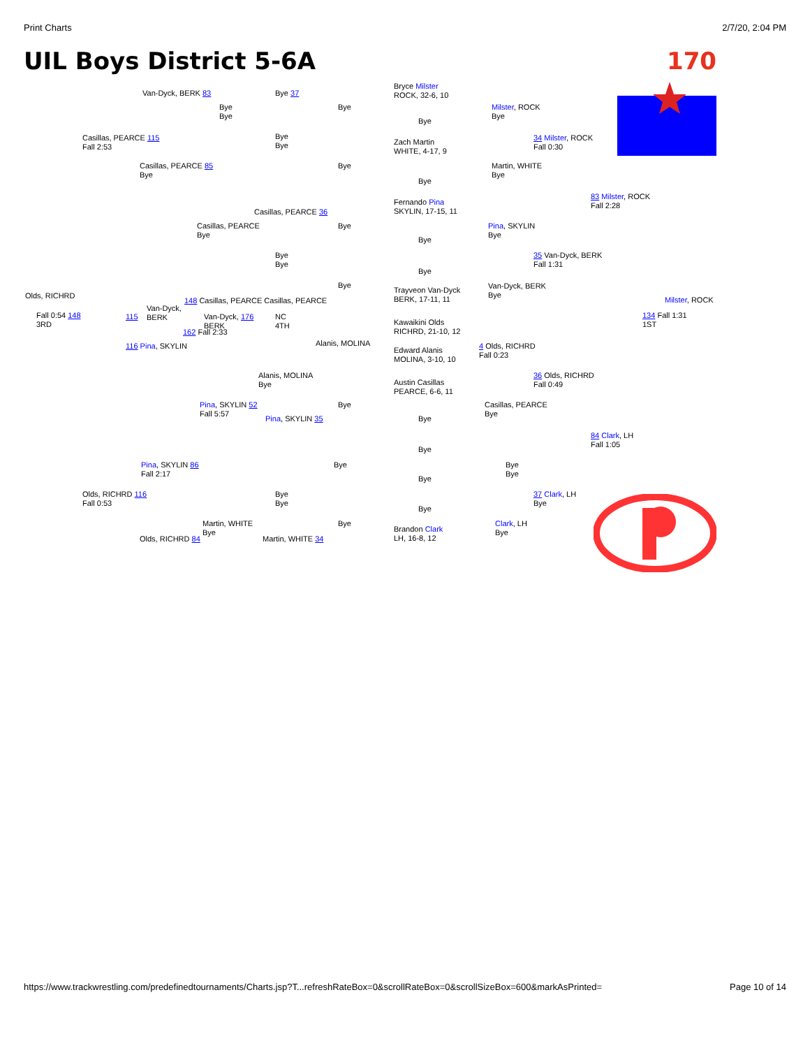Print Charts 2/7/20, 2:04 PM
UIL Boys District 5-6A 170
Bryce Milster
ROCK, 32-6, 10
Van-Dyck, BERK 83 Bye 37
Bye
Milster, ROCK
Bye
Bye
Bye
Bye
Casillas, PEARCE 115
Fall 2:53
Bye
Bye
34 Milster, ROCK
Fall 0:30
Zach Martin
WHITE, 4-17, 9
Bye
Martin, WHITE
Bye
Casillas, PEARCE 85
Bye
Bye
83 Milster, ROCK
Fall 2:28
Fernando Pina
SKYLIN, 17-15, 11
Casillas, PEARCE 36
Casillas, PEARCE
Bye
Bye
Pina, SKYLIN
Bye
Bye
Bye
Bye
35 Van-Dyck, BERK
Fall 1:31
Bye
Bye
Trayveon Van-Dyck
BERK, 17-11, 11
Van-Dyck, BERK
Bye
Olds, RICHRD
148 Casillas, PEARCE Casillas, PEARCE
Milster, ROCK
Van-Dyck,
BERK
Fall 0:54 148
3RD
115
Van-Dyck, 176
BERK
NC
4TH
134 Fall 1:31
1ST
Kawaikini Olds
RICHRD, 21-10, 12
162 Fall 2:33
116 Pina, SKYLIN Alanis, MOLINA
Edward Alanis
MOLINA, 3-10, 10
4 Olds, RICHRD
Fall 0:23
36 Olds, RICHRD
Fall 0:49
Alanis, MOLINA
Bye
Austin Casillas
PEARCE, 6-6, 11
Bye
Casillas, PEARCE
Bye
Pina, SKYLIN 52
Fall 5:57
Pina, SKYLIN 35 Bye
84 Clark, LH
Fall 1:05
Bye
Pina, SKYLIN 86
Fall 2:17
Bye
Bye
Bye
Bye
Olds, RICHRD 116
Fall 0:53
Bye
Bye
37 Clark, LH
Bye
Bye
Martin, WHITE
Bye
Bye
Clark, LH
Bye
Brandon Clark
LH, 16-8, 12
Olds, RICHRD 84 Martin, WHITE 34
https://www.trackwrestling.com/predefinedtournaments/Charts.jsp?T...refreshRateBox=0&scrollRateBox=0&scrollSizeBox=600&markAsPrinted= Page 10 of 14